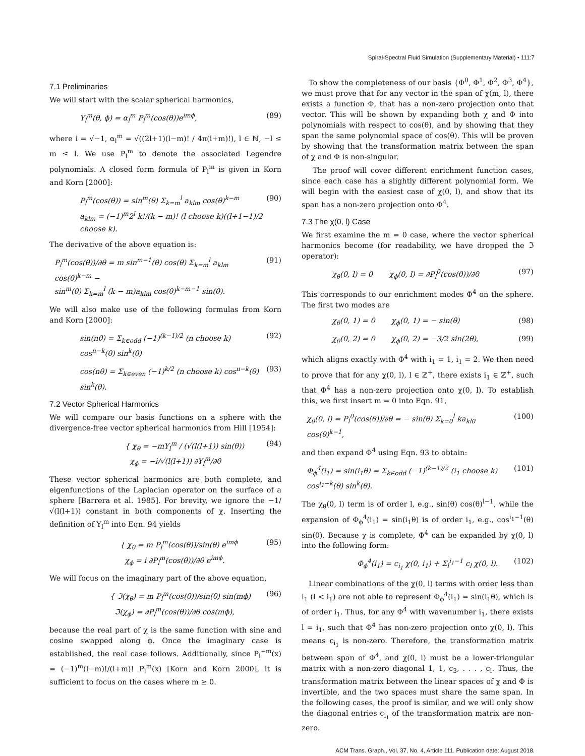Spiral-Spectral Fluid Simulation (Supplementary Material) • 111:7
7.1 Preliminaries
We will start with the scalar spherical harmonics,
Y<sub>l</sub><sup>m</sup>(θ, ϕ) = α<sub>l</sub><sup>m</sup> P<sub>l</sub><sup>m</sup>(cos(θ))e<sup>imϕ</sup>, (89)
where i = √−1, α<sub>l</sub><sup>m</sup> = √((2l+1)(l−m)! / 4π(l+m)!), l ∈ ℕ, −l ≤ m ≤ l. We use P<sub>l</sub><sup>m</sup> to denote the associated Legendre polynomials. A closed form formula of P<sub>l</sub><sup>m</sup> is given in Korn and Korn [2000]:
P<sub>l</sub><sup>m</sup>(cos(θ)) = sin<sup>m</sup>(θ) Σ<sub>k=m</sub><sup>l</sup> a<sub>klm</sub> cos(θ)<sup>k−m</sup>
a<sub>klm</sub> = (−1)<sup>m</sup>2<sup>l</sup> k!/(k − m)! (l choose k)((l+1−1)/2 choose k). (90)
The derivative of the above equation is:
P<sub>l</sub><sup>m</sup>(cos(θ))/∂θ = m sin<sup>m−1</sup>(θ) cos(θ) Σ<sub>k=m</sub><sup>l</sup> a<sub>klm</sub> cos(θ)<sup>k−m</sup> −
sin<sup>m</sup>(θ) Σ<sub>k=m</sub><sup>l</sup> (k − m)a<sub>klm</sub> cos(θ)<sup>k−m−1</sup> sin(θ). (91)
We will also make use of the following formulas from Korn and Korn [2000]:
sin(nθ) = Σ<sub>k∈odd</sub> (−1)<sup>(k−1)/2</sup> (n choose k) cos<sup>n−k</sup>(θ) sin<sup>k</sup>(θ) (92)
cos(nθ) = Σ<sub>k∈even</sub> (−1)<sup>k/2</sup> (n choose k) cos<sup>n−k</sup>(θ) sin<sup>k</sup>(θ). (93)
7.2 Vector Spherical Harmonics
We will compare our basis functions on a sphere with the divergence-free vector spherical harmonics from Hill [1954]:
{ χ<sub>θ</sub> = −mY<sub>l</sub><sup>m</sup> / (√(l(l+1)) sin(θ))
χ<sub>ϕ</sub> = −i/√(l(l+1)) ∂Y<sub>l</sub><sup>m</sup>/∂θ (94)
These vector spherical harmonics are both complete, and eigenfunctions of the Laplacian operator on the surface of a sphere [Barrera et al. 1985]. For brevity, we ignore the −1/√(l(l+1)) constant in both components of χ. Inserting the definition of Y<sub>l</sub><sup>m</sup> into Eqn. 94 yields
{ χ<sub>θ</sub> = m P<sub>l</sub><sup>m</sup>(cos(θ))/sin(θ) e<sup>imϕ</sup>
χ<sub>ϕ</sub> = i ∂P<sub>l</sub><sup>m</sup>(cos(θ))/∂θ e<sup>imϕ</sup>. (95)
We will focus on the imaginary part of the above equation,
{ ℑ(χ<sub>θ</sub>) = m P<sub>l</sub><sup>m</sup>(cos(θ))/sin(θ) sin(mϕ)
ℑ(χ<sub>ϕ</sub>) = ∂P<sub>l</sub><sup>m</sup>(cos(θ))/∂θ cos(mϕ), (96)
because the real part of χ is the same function with sine and cosine swapped along ϕ. Once the imaginary case is established, the real case follows. Additionally, since P<sub>l</sub><sup>−m</sup>(x) = (−1)<sup>m</sup>(l−m)!/(l+m)! P<sub>l</sub><sup>m</sup>(x) [Korn and Korn 2000], it is sufficient to focus on the cases where m ≥ 0.
To show the completeness of our basis {Φ<sup>0</sup>, Φ<sup>1</sup>, Φ<sup>2</sup>, Φ<sup>3</sup>, Φ<sup>4</sup>}, we must prove that for any vector in the span of χ(m, l), there exists a function Φ, that has a non-zero projection onto that vector. This will be shown by expanding both χ and Φ into polynomials with respect to cos(θ), and by showing that they span the same polynomial space of cos(θ). This will be proven by showing that the transformation matrix between the span of χ and Φ is non-singular.
The proof will cover different enrichment function cases, since each case has a slightly different polynomial form. We will begin with the easiest case of χ(0, l), and show that its span has a non-zero projection onto Φ<sup>4</sup>.
7.3 The χ(0, l) Case
We first examine the m = 0 case, where the vector spherical harmonics become (for readability, we have dropped the ℑ operator):
χ<sub>θ</sub>(0, l) = 0 χ<sub>ϕ</sub>(0, l) = ∂P<sub>l</sub><sup>0</sup>(cos(θ))/∂θ (97)
This corresponds to our enrichment modes Φ<sup>4</sup> on the sphere. The first two modes are
χ<sub>θ</sub>(0, 1) = 0 χ<sub>ϕ</sub>(0, 1) = − sin(θ) (98)
χ<sub>θ</sub>(0, 2) = 0 χ<sub>ϕ</sub>(0, 2) = −3/2 sin(2θ), (99)
which aligns exactly with Φ<sup>4</sup> with i<sub>1</sub> = 1, i<sub>1</sub> = 2. We then need to prove that for any χ(0, l), l ∈ ℤ<sup>+</sup>, there exists i<sub>1</sub> ∈ ℤ<sup>+</sup>, such that Φ<sup>4</sup> has a non-zero projection onto χ(0, l). To establish this, we first insert m = 0 into Eqn. 91,
χ<sub>θ</sub>(0, l) = P<sub>l</sub><sup>0</sup>(cos(θ))/∂θ = − sin(θ) Σ<sub>k=0</sub><sup>l</sup> ka<sub>kl0</sub> cos(θ)<sup>k−1</sup>, (100)
and then expand Φ<sup>4</sup> using Eqn. 93 to obtain:
Φ<sub>ϕ</sub><sup>4</sup>(i<sub>1</sub>) = sin(i<sub>1</sub>θ) = Σ<sub>k∈odd</sub> (−1)<sup>(k−1)/2</sup> (i<sub>1</sub> choose k) cos<sup>i<sub>1</sub>−k</sup>(θ) sin<sup>k</sup>(θ). (101)
The χ<sub>θ</sub>(0, l) term is of order l, e.g., sin(θ) cos(θ)<sup>l−1</sup>, while the expansion of Φ<sub>ϕ</sub><sup>4</sup>(i<sub>1</sub>) = sin(i<sub>1</sub>θ) is of order i<sub>1</sub>, e.g., cos<sup>i<sub>1</sub>−1</sup>(θ) sin(θ). Because χ is complete, Φ<sup>4</sup> can be expanded by χ(0, l) into the following form:
Φ<sub>ϕ</sub><sup>4</sup>(i<sub>1</sub>) = c<sub>i<sub>1</sub></sub> χ(0, i<sub>1</sub>) + Σ<sub>l</sub><sup>i<sub>1</sub>−1</sup> c<sub>l</sub> χ(0, l). (102)
Linear combinations of the χ(0, l) terms with order less than i<sub>1</sub> (l < i<sub>1</sub>) are not able to represent Φ<sub>ϕ</sub><sup>4</sup>(i<sub>1</sub>) = sin(i<sub>1</sub>θ), which is of order i<sub>1</sub>. Thus, for any Φ<sup>4</sup> with wavenumber i<sub>1</sub>, there exists l = i<sub>1</sub>, such that Φ<sup>4</sup> has non-zero projection onto χ(0, l). This means c<sub>i<sub>1</sub></sub> is non-zero. Therefore, the transformation matrix between span of Φ<sup>4</sup>, and χ(0, l) must be a lower-triangular matrix with a non-zero diagonal 1, 1, c<sub>3</sub>, . . . , c<sub>i</sub>. Thus, the transformation matrix between the linear spaces of χ and Φ is invertible, and the two spaces must share the same span. In the following cases, the proof is similar, and we will only show the diagonal entries c<sub>i<sub>1</sub></sub> of the transformation matrix are non-zero.
ACM Trans. Graph., Vol. 37, No. 4, Article 111. Publication date: August 2018.